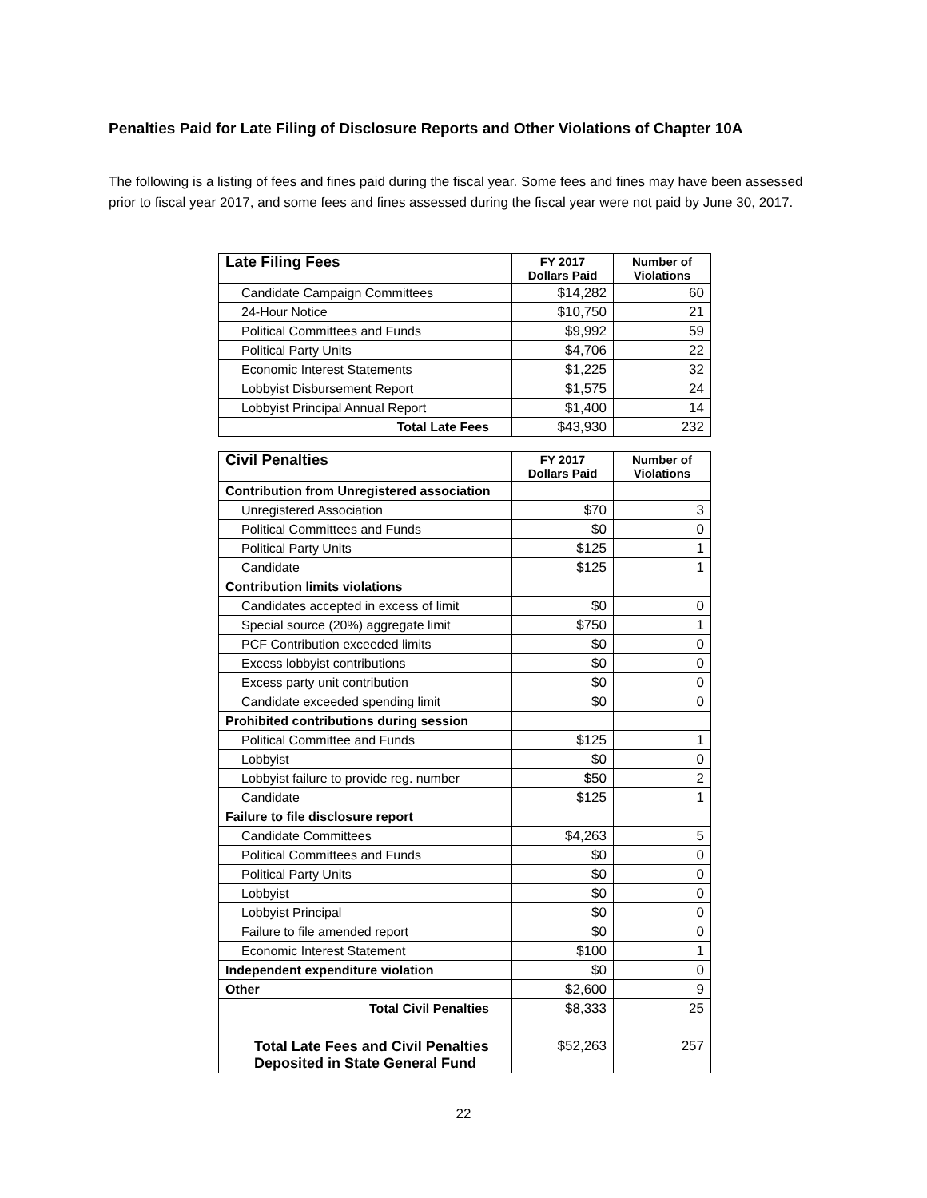Penalties Paid for Late Filing of Disclosure Reports and Other Violations of Chapter 10A
The following is a listing of fees and fines paid during the fiscal year. Some fees and fines may have been assessed prior to fiscal year 2017, and some fees and fines assessed during the fiscal year were not paid by June 30, 2017.
| Late Filing Fees | FY 2017 Dollars Paid | Number of Violations |
| --- | --- | --- |
| Candidate Campaign Committees | $14,282 | 60 |
| 24-Hour Notice | $10,750 | 21 |
| Political Committees and Funds | $9,992 | 59 |
| Political Party Units | $4,706 | 22 |
| Economic Interest Statements | $1,225 | 32 |
| Lobbyist Disbursement Report | $1,575 | 24 |
| Lobbyist Principal Annual Report | $1,400 | 14 |
| Total Late Fees | $43,930 | 232 |
| Civil Penalties | FY 2017 Dollars Paid | Number of Violations |
| --- | --- | --- |
| Contribution from Unregistered association | | |
| Unregistered Association | $70 | 3 |
| Political Committees and Funds | $0 | 0 |
| Political Party Units | $125 | 1 |
| Candidate | $125 | 1 |
| Contribution limits violations | | |
| Candidates accepted in excess of limit | $0 | 0 |
| Special source (20%) aggregate limit | $750 | 1 |
| PCF Contribution exceeded limits | $0 | 0 |
| Excess lobbyist contributions | $0 | 0 |
| Excess party unit contribution | $0 | 0 |
| Candidate exceeded spending limit | $0 | 0 |
| Prohibited contributions during session | | |
| Political Committee and Funds | $125 | 1 |
| Lobbyist | $0 | 0 |
| Lobbyist failure to provide reg. number | $50 | 2 |
| Candidate | $125 | 1 |
| Failure to file disclosure report | | |
| Candidate Committees | $4,263 | 5 |
| Political Committees and Funds | $0 | 0 |
| Political Party Units | $0 | 0 |
| Lobbyist | $0 | 0 |
| Lobbyist Principal | $0 | 0 |
| Failure to file amended report | $0 | 0 |
| Economic Interest Statement | $100 | 1 |
| Independent expenditure violation | $0 | 0 |
| Other | $2,600 | 9 |
| Total Civil Penalties | $8,333 | 25 |
| Total Late Fees and Civil Penalties Deposited in State General Fund | $52,263 | 257 |
22